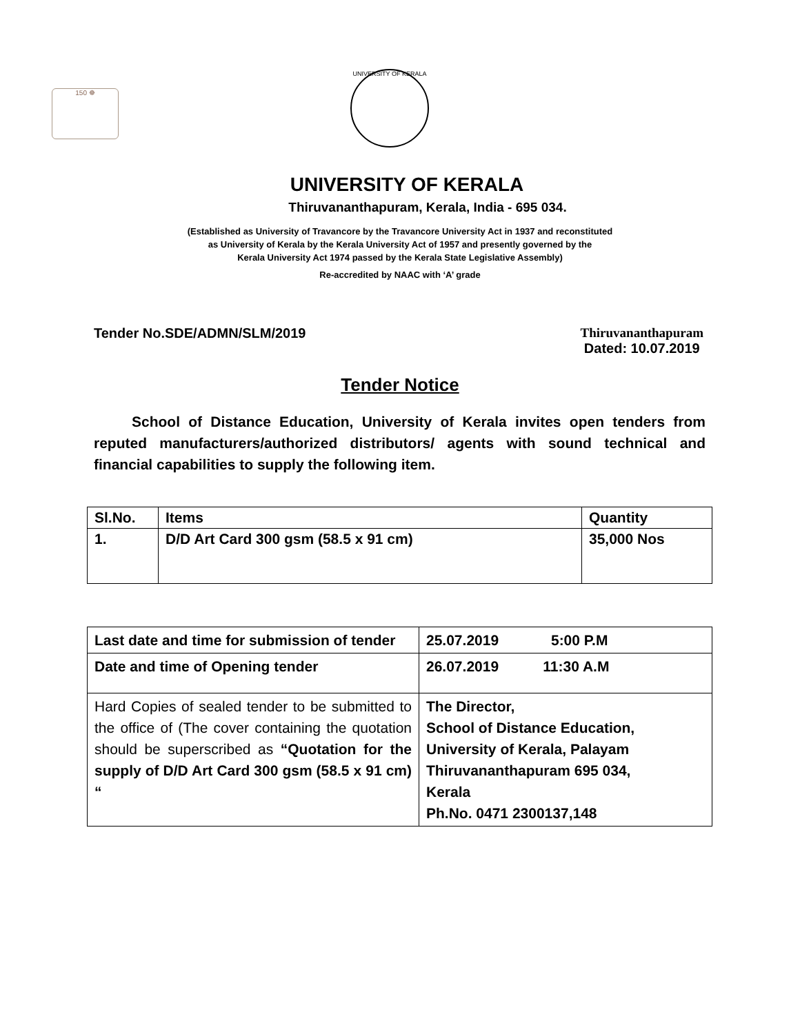150 ☸
UNIVERSITY OF KERALA
UNIVERSITY OF KERALA
Thiruvananthapuram, Kerala, India - 695 034.
(Established as University of Travancore by the Travancore University Act in 1937 and reconstituted
as University of Kerala by the Kerala University Act of 1957 and presently governed by the
Kerala University Act 1974 passed by the Kerala State Legislative Assembly)
Re-accredited by NAAC with ‘A’ grade
Tender No.SDE/ADMN/SLM/2019 Thiruvananthapuram
Dated: 10.07.2019
Tender Notice
School of Distance Education, University of Kerala invites open tenders from reputed manufacturers/authorized distributors/ agents with sound technical and financial capabilities to supply the following item.
| Sl.No. | Items | Quantity |
| --- | --- | --- |
| 1. | D/D Art Card 300 gsm (58.5 x 91 cm) | 35,000 Nos |
| Last date and time for submission of tender | 25.07.2019 5:00 P.M |
| Date and time of Opening tender | 26.07.2019 11:30 A.M |
| Hard Copies of sealed tender to be submitted to the office of (The cover containing the quotation should be superscribed as “Quotation for the supply of D/D Art Card 300 gsm (58.5 x 91 cm) “ | The Director, School of Distance Education, University of Kerala, Palayam Thiruvananthapuram 695 034, Kerala Ph.No. 0471 2300137,148 |